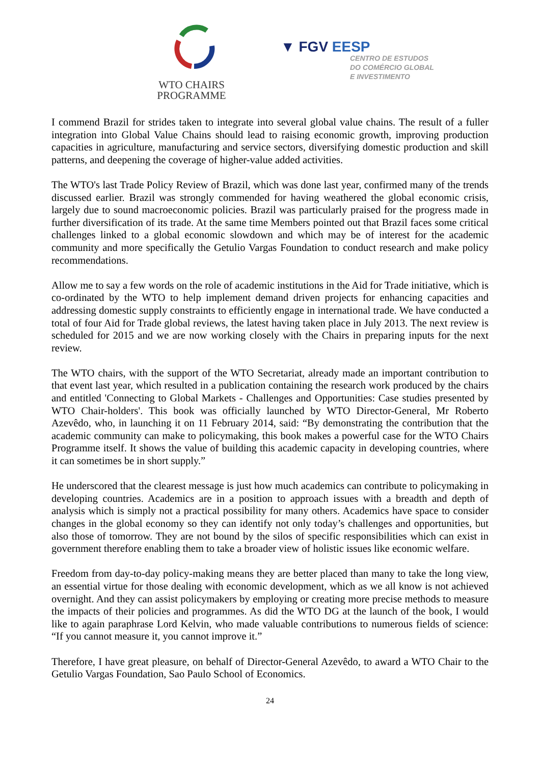WTO CHAIRS
PROGRAMME
▼ FGV EESP
CENTRO DE ESTUDOS
DO COMÉRCIO GLOBAL
E INVESTIMENTO
I commend Brazil for strides taken to integrate into several global value chains. The result of a fuller integration into Global Value Chains should lead to raising economic growth, improving production capacities in agriculture, manufacturing and service sectors, diversifying domestic production and skill patterns, and deepening the coverage of higher-value added activities.
The WTO's last Trade Policy Review of Brazil, which was done last year, confirmed many of the trends discussed earlier. Brazil was strongly commended for having weathered the global economic crisis, largely due to sound macroeconomic policies. Brazil was particularly praised for the progress made in further diversification of its trade. At the same time Members pointed out that Brazil faces some critical challenges linked to a global economic slowdown and which may be of interest for the academic community and more specifically the Getulio Vargas Foundation to conduct research and make policy recommendations.
Allow me to say a few words on the role of academic institutions in the Aid for Trade initiative, which is co-ordinated by the WTO to help implement demand driven projects for enhancing capacities and addressing domestic supply constraints to efficiently engage in international trade. We have conducted a total of four Aid for Trade global reviews, the latest having taken place in July 2013. The next review is scheduled for 2015 and we are now working closely with the Chairs in preparing inputs for the next review.
The WTO chairs, with the support of the WTO Secretariat, already made an important contribution to that event last year, which resulted in a publication containing the research work produced by the chairs and entitled 'Connecting to Global Markets - Challenges and Opportunities: Case studies presented by WTO Chair-holders'. This book was officially launched by WTO Director-General, Mr Roberto Azevêdo, who, in launching it on 11 February 2014, said: “By demonstrating the contribution that the academic community can make to policymaking, this book makes a powerful case for the WTO Chairs Programme itself. It shows the value of building this academic capacity in developing countries, where it can sometimes be in short supply.”
He underscored that the clearest message is just how much academics can contribute to policymaking in developing countries. Academics are in a position to approach issues with a breadth and depth of analysis which is simply not a practical possibility for many others. Academics have space to consider changes in the global economy so they can identify not only today’s challenges and opportunities, but also those of tomorrow. They are not bound by the silos of specific responsibilities which can exist in government therefore enabling them to take a broader view of holistic issues like economic welfare.
Freedom from day-to-day policy-making means they are better placed than many to take the long view, an essential virtue for those dealing with economic development, which as we all know is not achieved overnight. And they can assist policymakers by employing or creating more precise methods to measure the impacts of their policies and programmes. As did the WTO DG at the launch of the book, I would like to again paraphrase Lord Kelvin, who made valuable contributions to numerous fields of science: “If you cannot measure it, you cannot improve it.”
Therefore, I have great pleasure, on behalf of Director-General Azevêdo, to award a WTO Chair to the Getulio Vargas Foundation, Sao Paulo School of Economics.
24